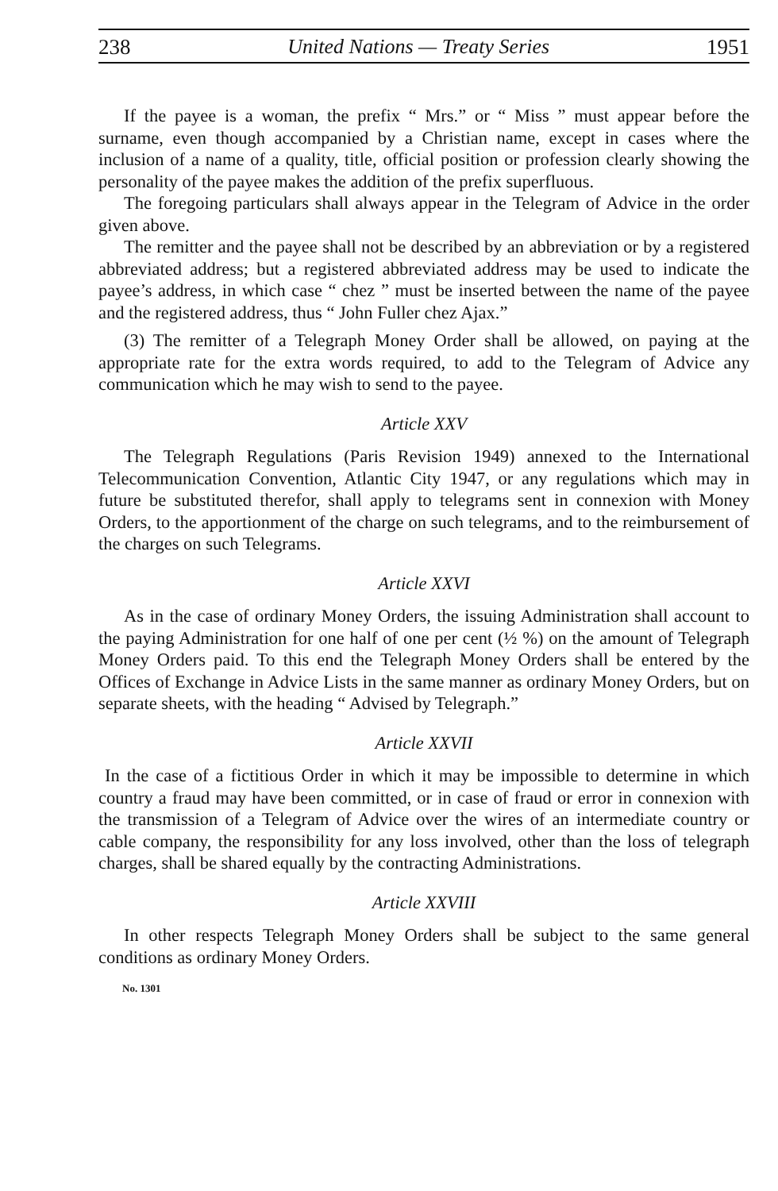238 United Nations — Treaty Series 1951
If the payee is a woman, the prefix “ Mrs.” or “ Miss ” must appear before the surname, even though accompanied by a Christian name, except in cases where the inclusion of a name of a quality, title, official position or profession clearly showing the personality of the payee makes the addition of the prefix superfluous.
The foregoing particulars shall always appear in the Telegram of Advice in the order given above.
The remitter and the payee shall not be described by an abbreviation or by a registered abbreviated address; but a registered abbreviated address may be used to indicate the payee’s address, in which case “ chez ” must be inserted between the name of the payee and the registered address, thus “ John Fuller chez Ajax.”
(3) The remitter of a Telegraph Money Order shall be allowed, on paying at the appropriate rate for the extra words required, to add to the Telegram of Advice any communication which he may wish to send to the payee.
Article XXV
The Telegraph Regulations (Paris Revision 1949) annexed to the International Telecommunication Convention, Atlantic City 1947, or any regulations which may in future be substituted therefor, shall apply to telegrams sent in connexion with Money Orders, to the apportionment of the charge on such telegrams, and to the reimbursement of the charges on such Telegrams.
Article XXVI
As in the case of ordinary Money Orders, the issuing Administration shall account to the paying Administration for one half of one per cent (½ %) on the amount of Telegraph Money Orders paid. To this end the Telegraph Money Orders shall be entered by the Offices of Exchange in Advice Lists in the same manner as ordinary Money Orders, but on separate sheets, with the heading “ Advised by Telegraph.”
Article XXVII
In the case of a fictitious Order in which it may be impossible to determine in which country a fraud may have been committed, or in case of fraud or error in connexion with the transmission of a Telegram of Advice over the wires of an intermediate country or cable company, the responsibility for any loss involved, other than the loss of telegraph charges, shall be shared equally by the contracting Administrations.
Article XXVIII
In other respects Telegraph Money Orders shall be subject to the same general conditions as ordinary Money Orders.
No. 1301